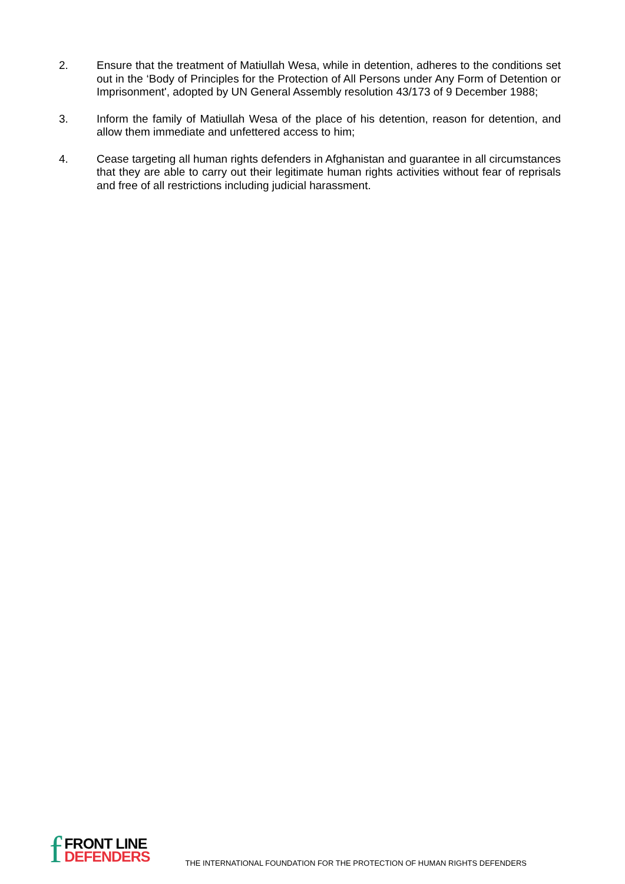2. Ensure that the treatment of Matiullah Wesa, while in detention, adheres to the conditions set out in the ‘Body of Principles for the Protection of All Persons under Any Form of Detention or Imprisonment', adopted by UN General Assembly resolution 43/173 of 9 December 1988;
3. Inform the family of Matiullah Wesa of the place of his detention, reason for detention, and allow them immediate and unfettered access to him;
4. Cease targeting all human rights defenders in Afghanistan and guarantee in all circumstances that they are able to carry out their legitimate human rights activities without fear of reprisals and free of all restrictions including judicial harassment.
f
FRONT LINE
DEFENDERS
THE INTERNATIONAL FOUNDATION FOR THE PROTECTION OF HUMAN RIGHTS DEFENDERS